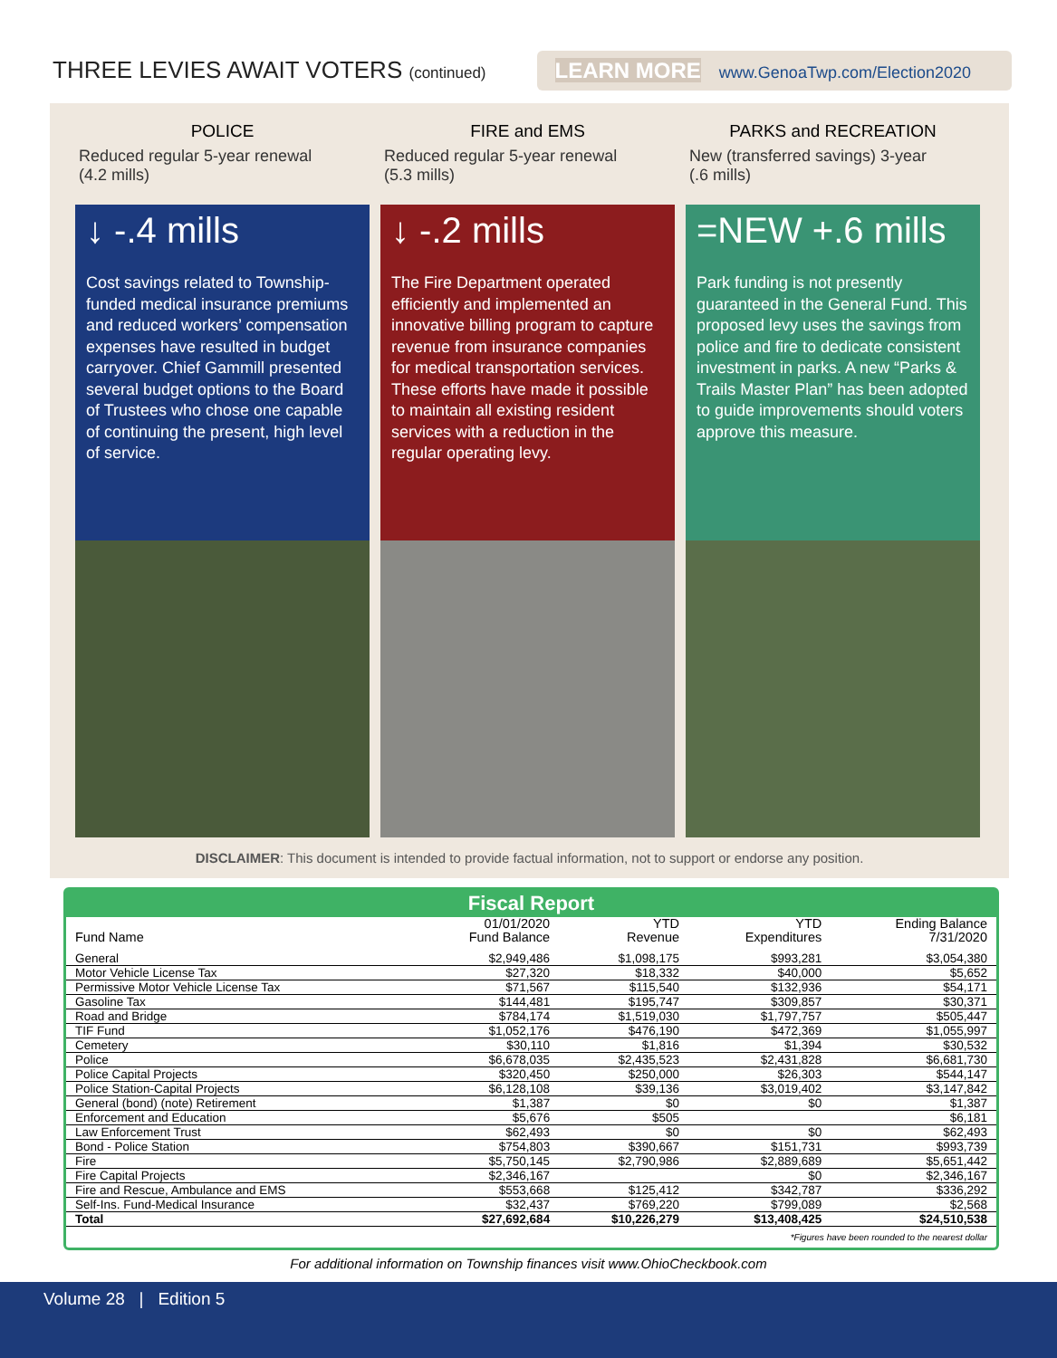THREE LEVIES AWAIT VOTERS (continued)
LEARN MORE www.GenoaTwp.com/Election2020
POLICE
Reduced regular 5-year renewal
(4.2 mills)
↓ -.4 mills
Cost savings related to Township-funded medical insurance premiums and reduced workers’ compensation expenses have resulted in budget carryover. Chief Gammill presented several budget options to the Board of Trustees who chose one capable of continuing the present, high level of service.
FIRE and EMS
Reduced regular 5-year renewal
(5.3 mills)
↓ -.2 mills
The Fire Department operated efficiently and implemented an innovative billing program to capture revenue from insurance companies for medical transportation services. These efforts have made it possible to maintain all existing resident services with a reduction in the regular operating levy.
PARKS and RECREATION
New (transferred savings) 3-year
(.6 mills)
=NEW +.6 mills
Park funding is not presently guaranteed in the General Fund. This proposed levy uses the savings from police and fire to dedicate consistent investment in parks. A new “Parks & Trails Master Plan” has been adopted to guide improvements should voters approve this measure.
DISCLAIMER: This document is intended to provide factual information, not to support or endorse any position.
Fiscal Report
| Fund Name | 01/01/2020 Fund Balance | YTD Revenue | YTD Expenditures | Ending Balance 7/31/2020 |
| --- | --- | --- | --- | --- |
| General | $2,949,486 | $1,098,175 | $993,281 | $3,054,380 |
| Motor Vehicle License Tax | $27,320 | $18,332 | $40,000 | $5,652 |
| Permissive Motor Vehicle License Tax | $71,567 | $115,540 | $132,936 | $54,171 |
| Gasoline Tax | $144,481 | $195,747 | $309,857 | $30,371 |
| Road and Bridge | $784,174 | $1,519,030 | $1,797,757 | $505,447 |
| TIF Fund | $1,052,176 | $476,190 | $472,369 | $1,055,997 |
| Cemetery | $30,110 | $1,816 | $1,394 | $30,532 |
| Police | $6,678,035 | $2,435,523 | $2,431,828 | $6,681,730 |
| Police Capital Projects | $320,450 | $250,000 | $26,303 | $544,147 |
| Police Station-Capital Projects | $6,128,108 | $39,136 | $3,019,402 | $3,147,842 |
| General (bond) (note) Retirement | $1,387 | $0 | $0 | $1,387 |
| Enforcement and Education | $5,676 | $505 | | $6,181 |
| Law Enforcement Trust | $62,493 | $0 | $0 | $62,493 |
| Bond - Police Station | $754,803 | $390,667 | $151,731 | $993,739 |
| Fire | $5,750,145 | $2,790,986 | $2,889,689 | $5,651,442 |
| Fire Capital Projects | $2,346,167 | | $0 | $2,346,167 |
| Fire and Rescue, Ambulance and EMS | $553,668 | $125,412 | $342,787 | $336,292 |
| Self-Ins. Fund-Medical Insurance | $32,437 | $769,220 | $799,089 | $2,568 |
| Total | $27,692,684 | $10,226,279 | $13,408,425 | $24,510,538 |
*Figures have been rounded to the nearest dollar
For additional information on Township finances visit www.OhioCheckbook.com
Volume 28 | Edition 5